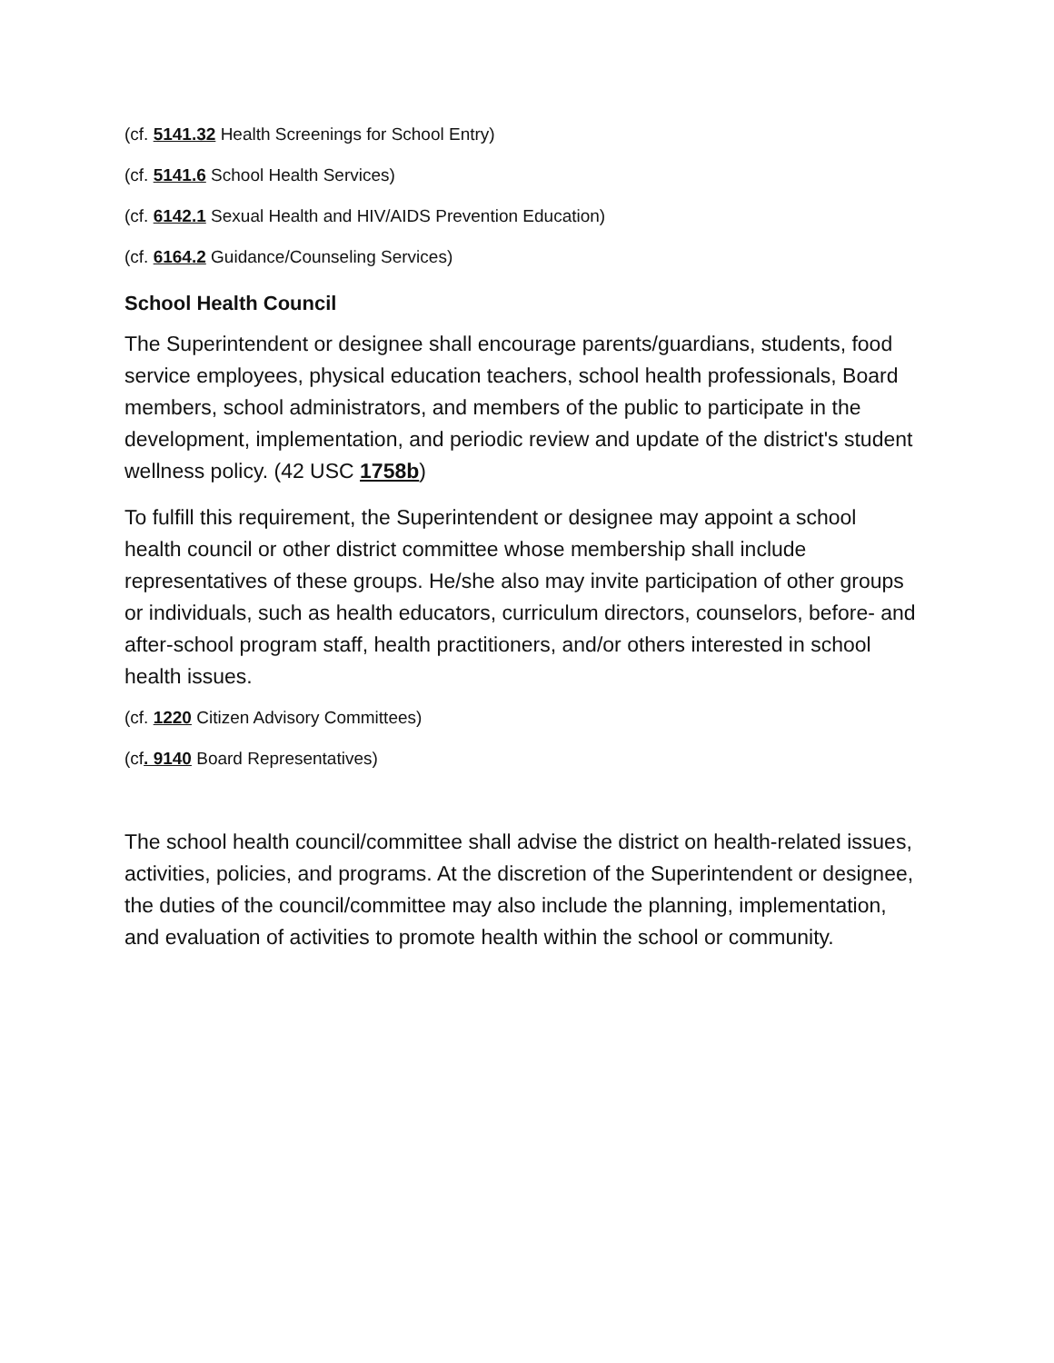(cf. 5141.32 Health Screenings for School Entry)
(cf. 5141.6 School Health Services)
(cf. 6142.1 Sexual Health and HIV/AIDS Prevention Education)
(cf. 6164.2 Guidance/Counseling Services)
School Health Council
The Superintendent or designee shall encourage parents/guardians, students, food service employees, physical education teachers, school health professionals, Board members, school administrators, and members of the public to participate in the development, implementation, and periodic review and update of the district's student wellness policy. (42 USC 1758b)
To fulfill this requirement, the Superintendent or designee may appoint a school health council or other district committee whose membership shall include representatives of these groups. He/she also may invite participation of other groups or individuals, such as health educators, curriculum directors, counselors, before- and after-school program staff, health practitioners, and/or others interested in school health issues.
(cf. 1220 Citizen Advisory Committees)
(cf. 9140 Board Representatives)
The school health council/committee shall advise the district on health-related issues, activities, policies, and programs. At the discretion of the Superintendent or designee, the duties of the council/committee may also include the planning, implementation, and evaluation of activities to promote health within the school or community.